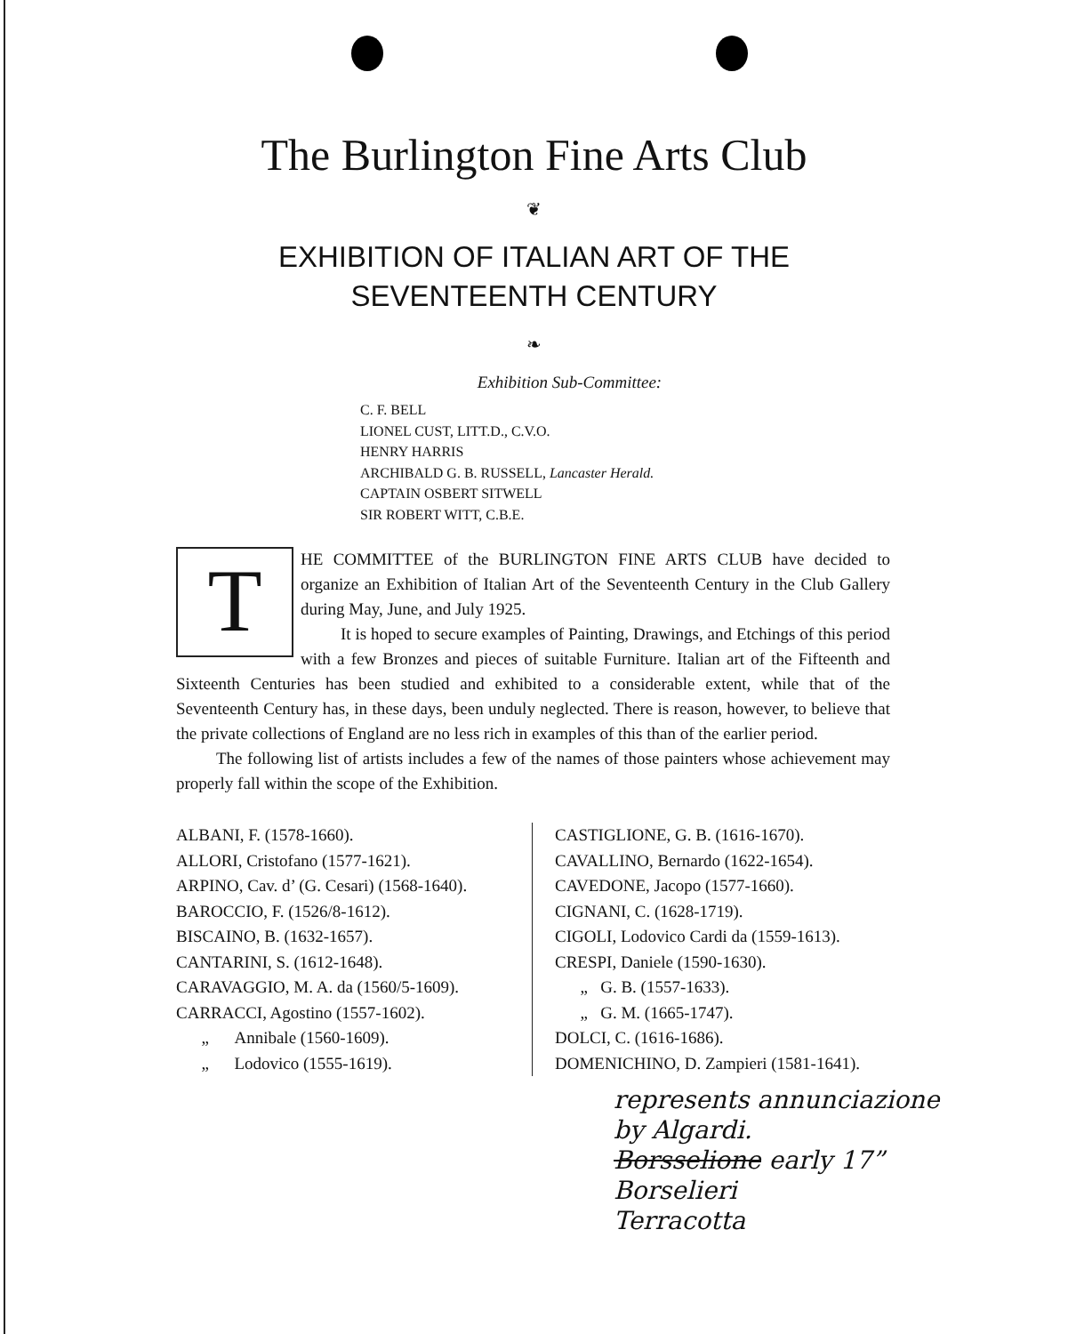The Burlington Fine Arts Club
❦
EXHIBITION OF ITALIAN ART OF THE
SEVENTEENTH CENTURY
❧
Exhibition Sub-Committee:
C. F. BELL
LIONEL CUST, LITT.D., C.V.O.
HENRY HARRIS
ARCHIBALD G. B. RUSSELL, Lancaster Herald.
CAPTAIN OSBERT SITWELL
SIR ROBERT WITT, C.B.E.
T
HE COMMITTEE of the BURLINGTON FINE ARTS CLUB have decided to organize an Exhibition of Italian Art of the Seventeenth Century in the Club Gallery during May, June, and July 1925.
It is hoped to secure examples of Painting, Drawings, and Etchings of this period with a few Bronzes and pieces of suitable Furniture. Italian art of the Fifteenth and Sixteenth Centuries has been studied and exhibited to a considerable extent, while that of the Seventeenth Century has, in these days, been unduly neglected. There is reason, however, to believe that the private collections of England are no less rich in examples of this than of the earlier period.
The following list of artists includes a few of the names of those painters whose achievement may properly fall within the scope of the Exhibition.
ALBANI, F. (1578-1660).
ALLORI, Cristofano (1577-1621).
ARPINO, Cav. d’ (G. Cesari) (1568-1640).
BAROCCIO, F. (1526/8-1612).
BISCAINO, B. (1632-1657).
CANTARINI, S. (1612-1648).
CARAVAGGIO, M. A. da (1560/5-1609).
CARRACCI, Agostino (1557-1602).
„ Annibale (1560-1609).
„ Lodovico (1555-1619).
CASTIGLIONE, G. B. (1616-1670).
CAVALLINO, Bernardo (1622-1654).
CAVEDONE, Jacopo (1577-1660).
CIGNANI, C. (1628-1719).
CIGOLI, Lodovico Cardi da (1559-1613).
CRESPI, Daniele (1590-1630).
„ G. B. (1557-1633).
„ G. M. (1665-1747).
DOLCI, C. (1616-1686).
DOMENICHINO, D. Zampieri (1581-1641).
represents annunciazione
by Algardi.
Borsselione early 17”
Borselieri
Terracotta